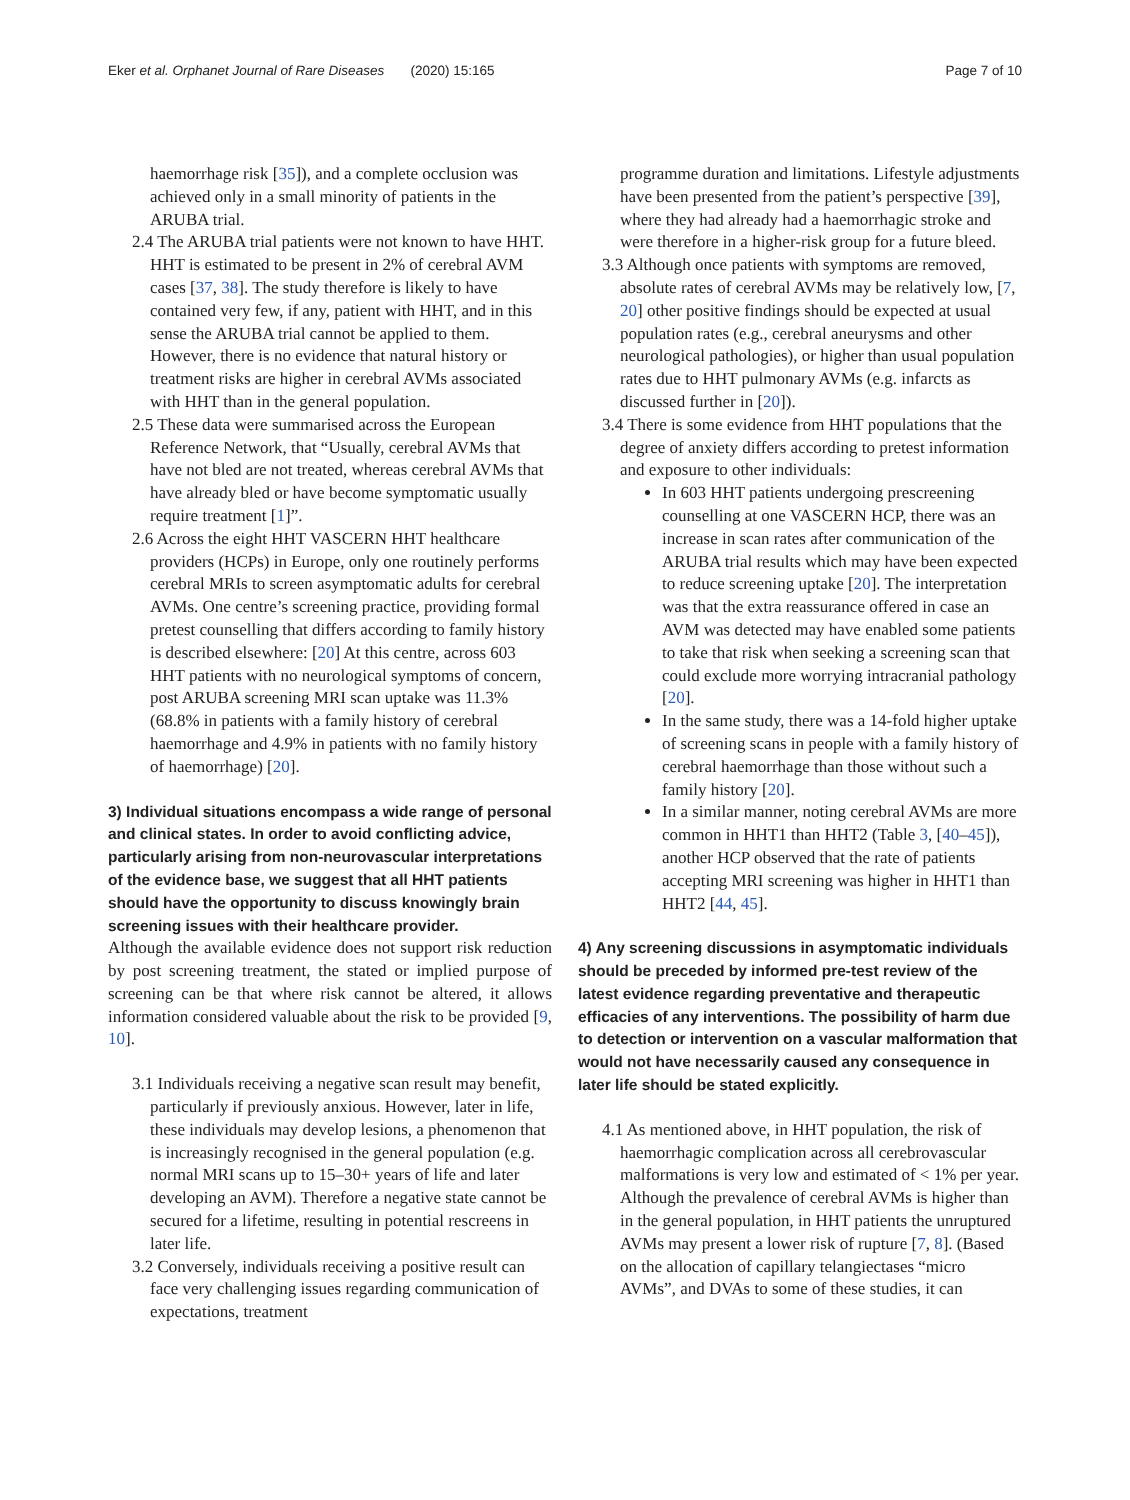Eker et al. Orphanet Journal of Rare Diseases (2020) 15:165 Page 7 of 10
haemorrhage risk [35]), and a complete occlusion was achieved only in a small minority of patients in the ARUBA trial.
2.4 The ARUBA trial patients were not known to have HHT. HHT is estimated to be present in 2% of cerebral AVM cases [37, 38]. The study therefore is likely to have contained very few, if any, patient with HHT, and in this sense the ARUBA trial cannot be applied to them. However, there is no evidence that natural history or treatment risks are higher in cerebral AVMs associated with HHT than in the general population.
2.5 These data were summarised across the European Reference Network, that “Usually, cerebral AVMs that have not bled are not treated, whereas cerebral AVMs that have already bled or have become symptomatic usually require treatment [1]”.
2.6 Across the eight HHT VASCERN HHT healthcare providers (HCPs) in Europe, only one routinely performs cerebral MRIs to screen asymptomatic adults for cerebral AVMs. One centre’s screening practice, providing formal pretest counselling that differs according to family history is described elsewhere: [20] At this centre, across 603 HHT patients with no neurological symptoms of concern, post ARUBA screening MRI scan uptake was 11.3% (68.8% in patients with a family history of cerebral haemorrhage and 4.9% in patients with no family history of haemorrhage) [20].
3) Individual situations encompass a wide range of personal and clinical states. In order to avoid conflicting advice, particularly arising from non-neurovascular interpretations of the evidence base, we suggest that all HHT patients should have the opportunity to discuss knowingly brain screening issues with their healthcare provider.
Although the available evidence does not support risk reduction by post screening treatment, the stated or implied purpose of screening can be that where risk cannot be altered, it allows information considered valuable about the risk to be provided [9, 10].
3.1 Individuals receiving a negative scan result may benefit, particularly if previously anxious. However, later in life, these individuals may develop lesions, a phenomenon that is increasingly recognised in the general population (e.g. normal MRI scans up to 15–30+ years of life and later developing an AVM). Therefore a negative state cannot be secured for a lifetime, resulting in potential rescreens in later life.
3.2 Conversely, individuals receiving a positive result can face very challenging issues regarding communication of expectations, treatment
programme duration and limitations. Lifestyle adjustments have been presented from the patient’s perspective [39], where they had already had a haemorrhagic stroke and were therefore in a higher-risk group for a future bleed.
3.3 Although once patients with symptoms are removed, absolute rates of cerebral AVMs may be relatively low, [7, 20] other positive findings should be expected at usual population rates (e.g., cerebral aneurysms and other neurological pathologies), or higher than usual population rates due to HHT pulmonary AVMs (e.g. infarcts as discussed further in [20]).
3.4 There is some evidence from HHT populations that the degree of anxiety differs according to pretest information and exposure to other individuals:
In 603 HHT patients undergoing prescreening counselling at one VASCERN HCP, there was an increase in scan rates after communication of the ARUBA trial results which may have been expected to reduce screening uptake [20]. The interpretation was that the extra reassurance offered in case an AVM was detected may have enabled some patients to take that risk when seeking a screening scan that could exclude more worrying intracranial pathology [20].
In the same study, there was a 14-fold higher uptake of screening scans in people with a family history of cerebral haemorrhage than those without such a family history [20].
In a similar manner, noting cerebral AVMs are more common in HHT1 than HHT2 (Table 3, [40–45]), another HCP observed that the rate of patients accepting MRI screening was higher in HHT1 than HHT2 [44, 45].
4) Any screening discussions in asymptomatic individuals should be preceded by informed pre-test review of the latest evidence regarding preventative and therapeutic efficacies of any interventions. The possibility of harm due to detection or intervention on a vascular malformation that would not have necessarily caused any consequence in later life should be stated explicitly.
4.1 As mentioned above, in HHT population, the risk of haemorrhagic complication across all cerebrovascular malformations is very low and estimated of < 1% per year. Although the prevalence of cerebral AVMs is higher than in the general population, in HHT patients the unruptured AVMs may present a lower risk of rupture [7, 8]. (Based on the allocation of capillary telangiectases “micro AVMs”, and DVAs to some of these studies, it can